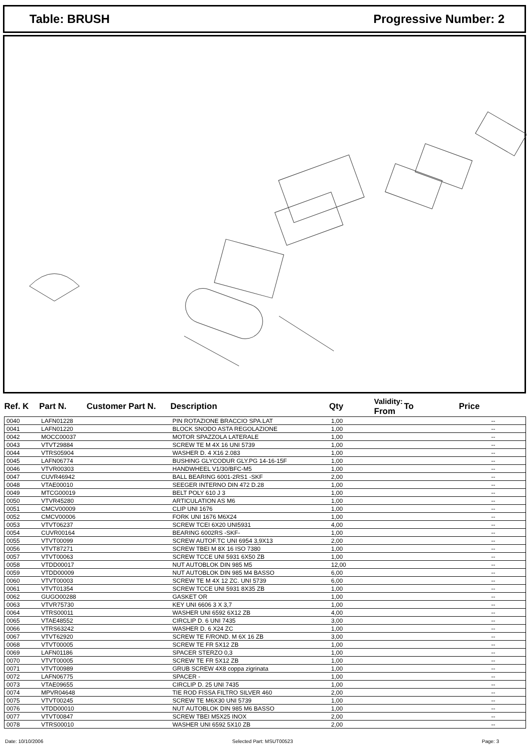Table: BRUSH Progressive Number: 2
| Ref. K | Part N. | Customer Part N. | Description | Qty | Validity: From | To | Price |
| --- | --- | --- | --- | --- | --- | --- | --- |
| 0040 | LAFN01228 | | PIN ROTAZIONE BRACCIO SPA.LAT | 1,00 | | | -- |
| 0041 | LAFN01220 | | BLOCK SNODO ASTA REGOLAZIONE | 1,00 | | | -- |
| 0042 | MOCC00037 | | MOTOR SPAZZOLA LATERALE | 1,00 | | | -- |
| 0043 | VTVT29884 | | SCREW TE M 4X 16 UNI 5739 | 1,00 | | | -- |
| 0044 | VTRS05904 | | WASHER D. 4 X16 2.083 | 1,00 | | | -- |
| 0045 | LAFN06774 | | BUSHING GLYCODUR GLY.PG 14-16-15F | 1,00 | | | -- |
| 0046 | VTVR00303 | | HANDWHEEL V1/30/BFC-M5 | 1,00 | | | -- |
| 0047 | CUVR46942 | | BALL BEARING 6001-2RS1 -SKF | 2,00 | | | -- |
| 0048 | VTAE00010 | | SEEGER INTERNO DIN 472 D.28 | 1,00 | | | -- |
| 0049 | MTCG00019 | | BELT POLY 610 J 3 | 1,00 | | | -- |
| 0050 | VTVR45280 | | ARTICULATION AS M6 | 1,00 | | | -- |
| 0051 | CMCV00009 | | CLIP UNI 1676 | 1,00 | | | -- |
| 0052 | CMCV00006 | | FORK UNI 1676 M6X24 | 1,00 | | | -- |
| 0053 | VTVT06237 | | SCREW TCEI 6X20 UNI5931 | 4,00 | | | -- |
| 0054 | CUVR00164 | | BEARING 6002RS -SKF- | 1,00 | | | -- |
| 0055 | VTVT00099 | | SCREW AUTOF.TC UNI 6954 3,9X13 | 2,00 | | | -- |
| 0056 | VTVT87271 | | SCREW TBEI M 8X 16 ISO 7380 | 1,00 | | | -- |
| 0057 | VTVT00063 | | SCREW TCCE UNI 5931 6X50 ZB | 1,00 | | | -- |
| 0058 | VTDD00017 | | NUT AUTOBLOK DIN 985 M5 | 12,00 | | | -- |
| 0059 | VTDD00009 | | NUT AUTOBLOK DIN 985 M4 BASSO | 6,00 | | | -- |
| 0060 | VTVT00003 | | SCREW TE M 4X 12 ZC. UNI 5739 | 6,00 | | | -- |
| 0061 | VTVT01354 | | SCREW TCCE UNI 5931 8X35 ZB | 1,00 | | | -- |
| 0062 | GUGO00288 | | GASKET OR | 1,00 | | | -- |
| 0063 | VTVR75730 | | KEY UNI 6606 3 X 3,7 | 1,00 | | | -- |
| 0064 | VTRS00011 | | WASHER UNI 6592 6X12 ZB | 4,00 | | | -- |
| 0065 | VTAE48552 | | CIRCLIP D. 6 UNI 7435 | 3,00 | | | -- |
| 0066 | VTRS63242 | | WASHER D. 6 X24 ZC | 1,00 | | | -- |
| 0067 | VTVT62920 | | SCREW TE F/ROND. M 6X 16 ZB | 3,00 | | | -- |
| 0068 | VTVT00005 | | SCREW TE FR 5X12 ZB | 1,00 | | | -- |
| 0069 | LAFN01186 | | SPACER STERZO 0,3 | 1,00 | | | -- |
| 0070 | VTVT00005 | | SCREW TE FR 5X12 ZB | 1,00 | | | -- |
| 0071 | VTVT00989 | | GRUB SCREW 4X8 coppa zigrinata | 1,00 | | | -- |
| 0072 | LAFN06775 | | SPACER - | 1,00 | | | -- |
| 0073 | VTAE09655 | | CIRCLIP D. 25 UNI 7435 | 1,00 | | | -- |
| 0074 | MPVR04648 | | TIE ROD FISSA FILTRO SILVER 460 | 2,00 | | | -- |
| 0075 | VTVT00245 | | SCREW TE M6X30 UNI 5739 | 1,00 | | | -- |
| 0076 | VTDD00010 | | NUT AUTOBLOK DIN 985 M6 BASSO | 1,00 | | | -- |
| 0077 | VTVT00847 | | SCREW TBEI M5X25 INOX | 2,00 | | | -- |
| 0078 | VTRS00010 | | WASHER UNI 6592 5X10 ZB | 2,00 | | | -- |
Date: 10/10/2006 Selected Part: MSUT00523 Page: 3